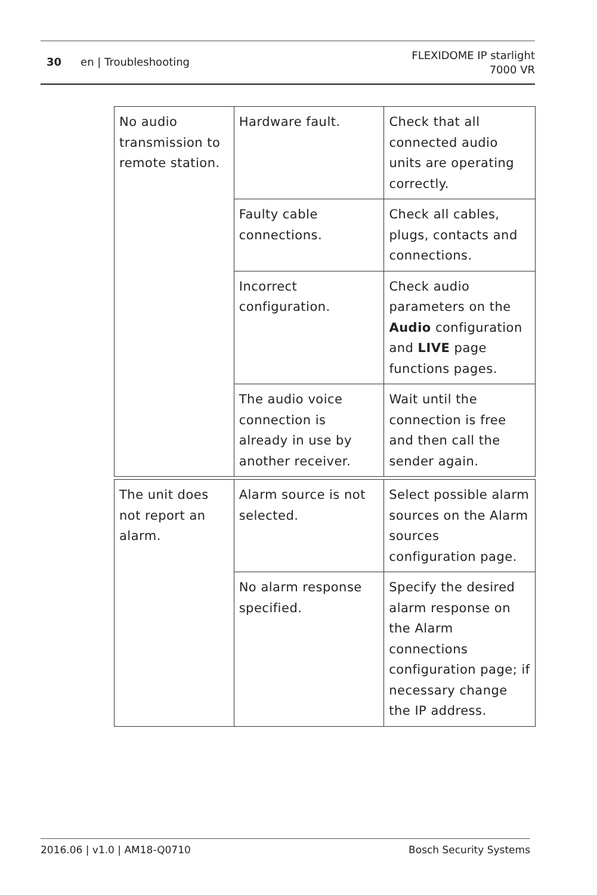30 en | Troubleshooting
FLEXIDOME IP starlight
7000 VR
| No audio transmission to remote station. | Hardware fault. | Check that all connected audio units are operating correctly. |
| | Faulty cable connections. | Check all cables, plugs, contacts and connections. |
| | Incorrect configuration. | Check audio parameters on the Audio configuration and LIVE page functions pages. |
| | The audio voice connection is already in use by another receiver. | Wait until the connection is free and then call the sender again. |
| The unit does not report an alarm. | Alarm source is not selected. | Select possible alarm sources on the Alarm sources configuration page. |
| | No alarm response specified. | Specify the desired alarm response on the Alarm connections configuration page; if necessary change the IP address. |
2016.06 | v1.0 | AM18-Q0710 Bosch Security Systems